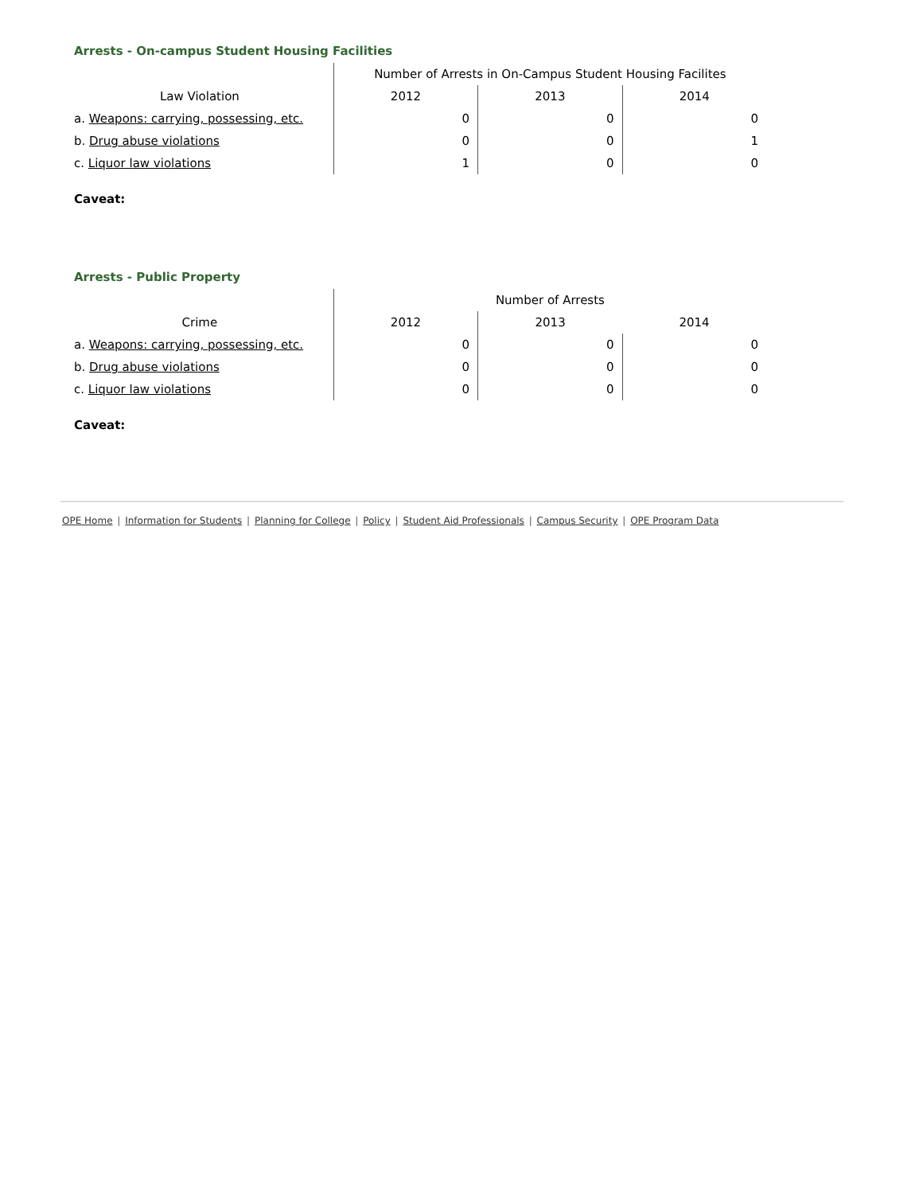Arrests - On-campus Student Housing Facilities
| | Number of Arrests in On-Campus Student Housing Facilites | | |
| --- | --- | --- | --- |
| Law Violation | 2012 | 2013 | 2014 |
| a. Weapons: carrying, possessing, etc. | 0 | 0 | 0 |
| b. Drug abuse violations | 0 | 0 | 1 |
| c. Liquor law violations | 1 | 0 | 0 |
Caveat:
Arrests - Public Property
| | Number of Arrests | | |
| --- | --- | --- | --- |
| Crime | 2012 | 2013 | 2014 |
| a. Weapons: carrying, possessing, etc. | 0 | 0 | 0 |
| b. Drug abuse violations | 0 | 0 | 0 |
| c. Liquor law violations | 0 | 0 | 0 |
Caveat:
OPE Home | Information for Students | Planning for College | Policy | Student Aid Professionals | Campus Security | OPE Program Data